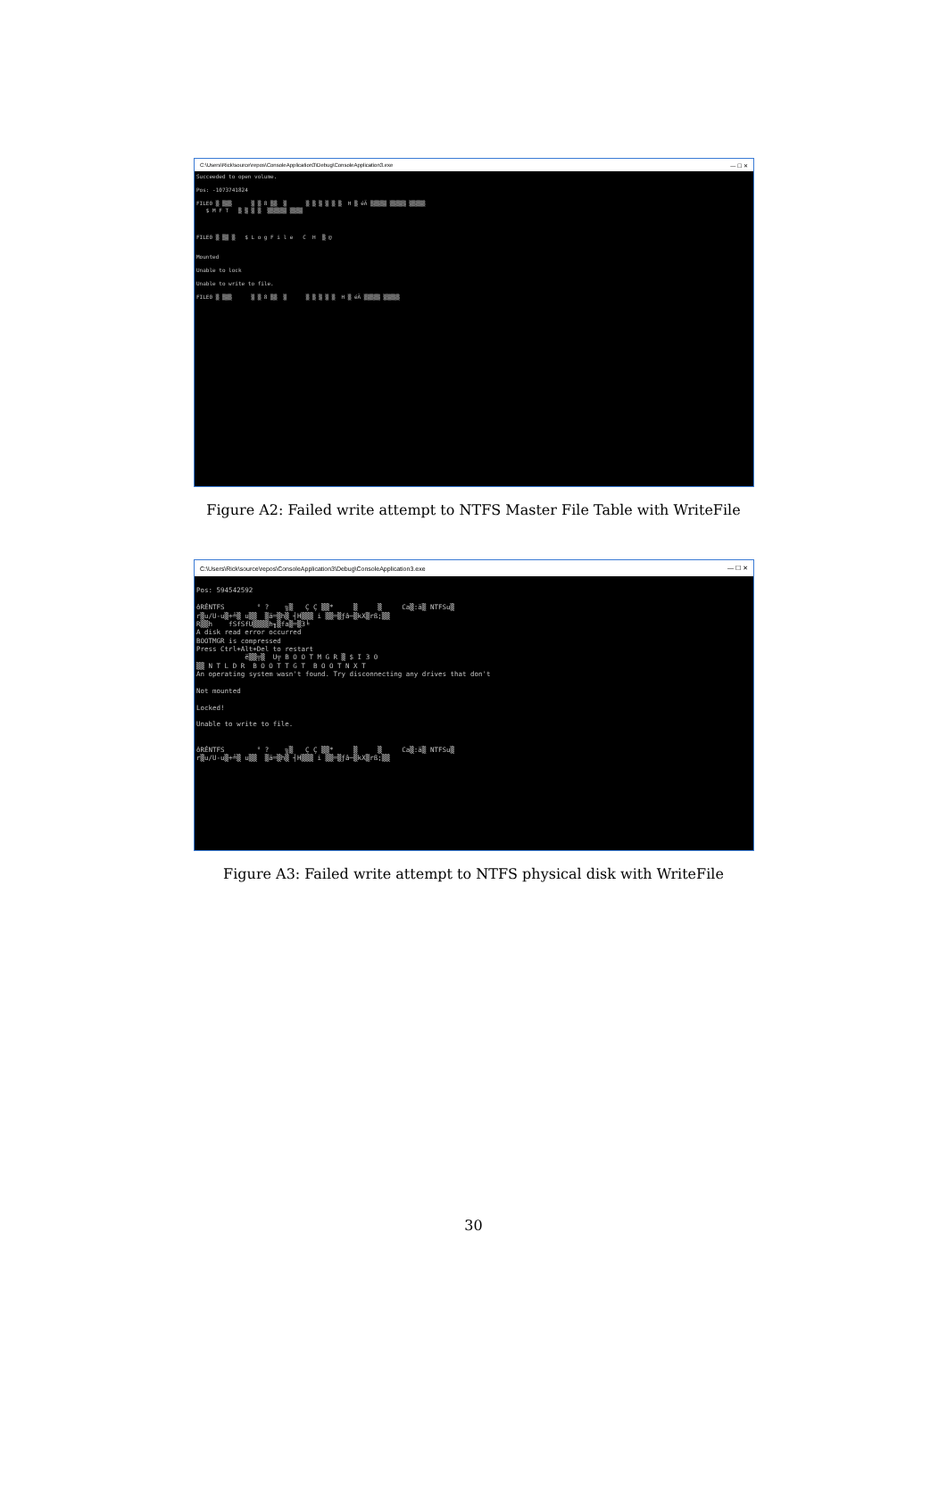C:\Users\Rick\source\repos\ConsoleApplication3\Debug\ConsoleApplication3.exe — ☐ ✕
Succeeded to open volume. Pos: -1073741824 FILE0 ▒ ▒▒▒ ▒ ▒ 8 ▒▒ ▒ ▒ ▒ ▒ ▒ ▒ ▒ H ▒ éÄ ▒▒▒▒▒ ▒▒▒▒▒ ▒▒▒▒▒ $ M F T ▒ ▒ ▒ ▒ ▒▒▒▒▒▒ ▒▒▒▒ FILE0 ▒ ▒▒ ▒ $ L o g F i l e C H ▒ @ Mounted Unable to lock Unable to write to file. FILE0 ▒ ▒▒▒ ▒ ▒ 8 ▒▒ ▒ ▒ ▒ ▒ ▒ ▒ H ▒ éÄ ▒▒▒▒▒ ▒▒▒▒▒
Figure A2: Failed write attempt to NTFS Master File Table with WriteFile
C:\Users\Rick\source\repos\ConsoleApplication3\Debug\ConsoleApplication3.exe — ☐ ✕
Pos: 594542592 ôRÉNTFS ° ? ╗▒ Ç Ç ▒▒* ▒ ▒ Ca▒:ä▒ NTFSu▒ r▒u/U-u▒÷╧▒ u▒▒ ▒ä═▒h▒ ┤H▒▒▒ i ▒▒═▒ƒâ─▒kX▒rß;▒▒ R▒▒h fSfSfU▒▒▒▒h╖▒fa▒═▒3╘ A disk read error occurred BOOTMGR is compressed Press Ctrl+Alt+Del to restart ë▒▒╤▒ U╤ B O O T M G R ▒ $ I 3 0 ▒▒ N T L D R B O O T T G T B O O T N X T An operating system wasn't found. Try disconnecting any drives that don't Not mounted Locked! Unable to write to file. ôRÉNTFS ° ? ╗▒ Ç Ç ▒▒* ▒ ▒ Ca▒:ä▒ NTFSu▒ r▒u/U-u▒÷╧▒ u▒▒ ▒ä═▒h▒ ┤H▒▒▒ i ▒▒═▒ƒâ─▒kX▒rß;▒▒
Figure A3: Failed write attempt to NTFS physical disk with WriteFile
30